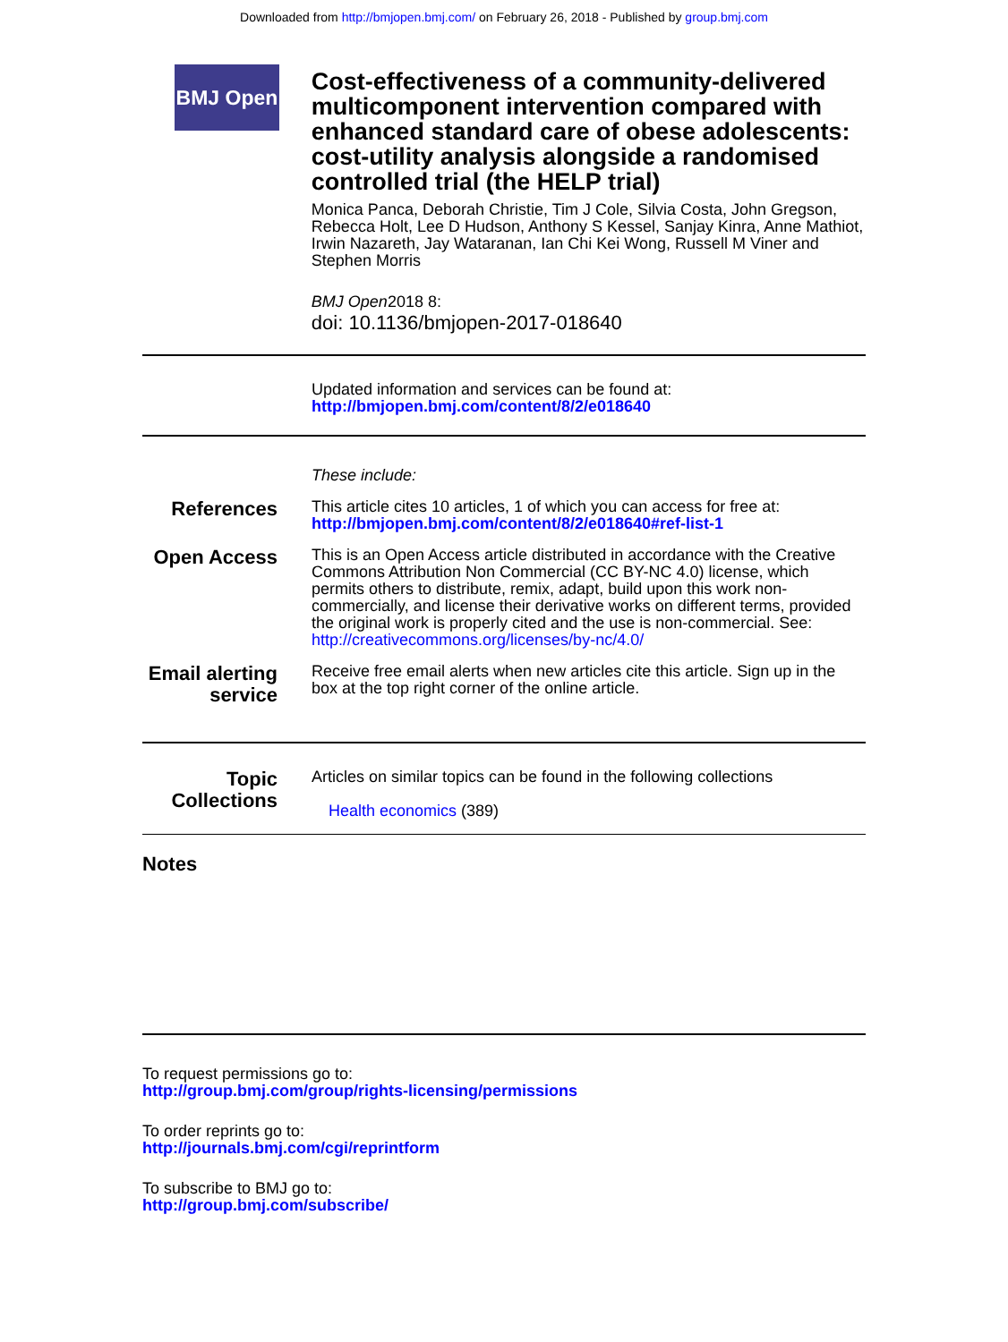Downloaded from http://bmjopen.bmj.com/ on February 26, 2018 - Published by group.bmj.com
BMJ Open
Cost-effectiveness of a community-delivered multicomponent intervention compared with enhanced standard care of obese adolescents: cost-utility analysis alongside a randomised controlled trial (the HELP trial)
Monica Panca, Deborah Christie, Tim J Cole, Silvia Costa, John Gregson, Rebecca Holt, Lee D Hudson, Anthony S Kessel, Sanjay Kinra, Anne Mathiot, Irwin Nazareth, Jay Wataranan, Ian Chi Kei Wong, Russell M Viner and Stephen Morris
BMJ Open2018 8:
doi: 10.1136/bmjopen-2017-018640
Updated information and services can be found at:
http://bmjopen.bmj.com/content/8/2/e018640
These include:
References
This article cites 10 articles, 1 of which you can access for free at:
http://bmjopen.bmj.com/content/8/2/e018640#ref-list-1
Open Access
This is an Open Access article distributed in accordance with the Creative Commons Attribution Non Commercial (CC BY-NC 4.0) license, which permits others to distribute, remix, adapt, build upon this work non-commercially, and license their derivative works on different terms, provided the original work is properly cited and the use is non-commercial. See: http://creativecommons.org/licenses/by-nc/4.0/
Email alerting service
Receive free email alerts when new articles cite this article. Sign up in the box at the top right corner of the online article.
Topic Collections
Articles on similar topics can be found in the following collections
Health economics (389)
Notes
To request permissions go to:
http://group.bmj.com/group/rights-licensing/permissions
To order reprints go to:
http://journals.bmj.com/cgi/reprintform
To subscribe to BMJ go to:
http://group.bmj.com/subscribe/